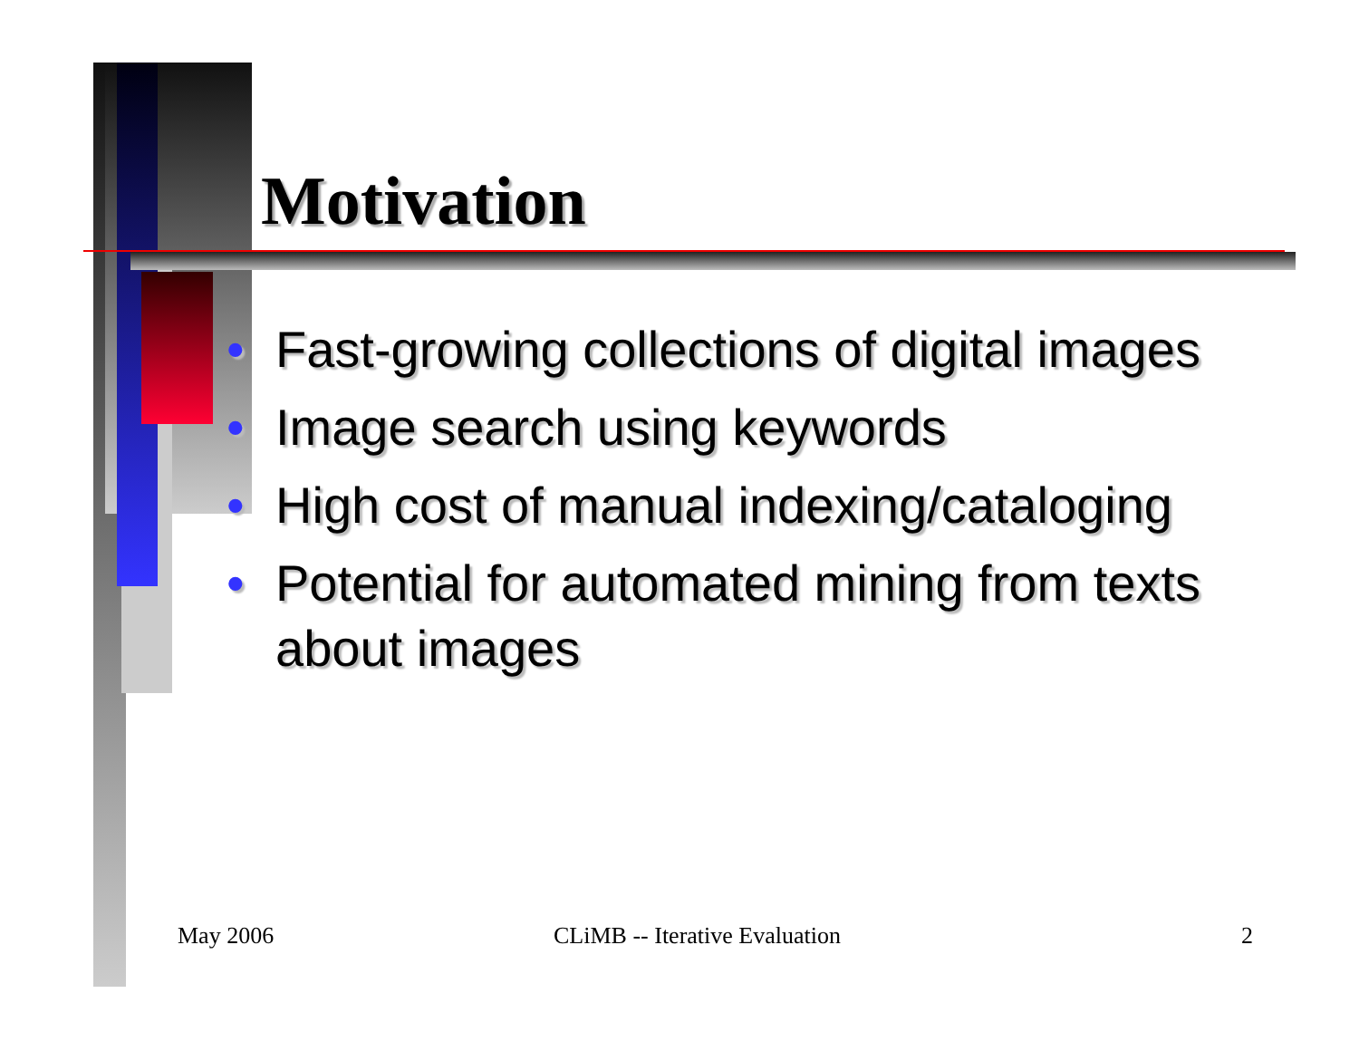Motivation
• Fast-growing collections of digital images
• Image search using keywords
• High cost of manual indexing/cataloging
• Potential for automated mining from texts about images
May 2006 CLiMB -- Iterative Evaluation 2